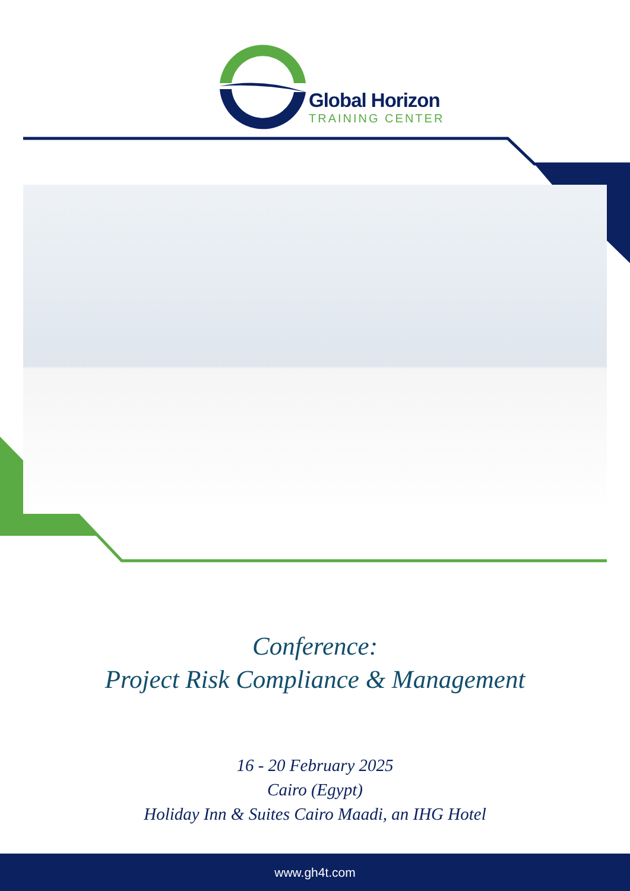Global Horizon
TRAINING CENTER
Conference:
Project Risk Compliance & Management
16 - 20 February 2025
Cairo (Egypt)
Holiday Inn & Suites Cairo Maadi, an IHG Hotel
www.gh4t.com